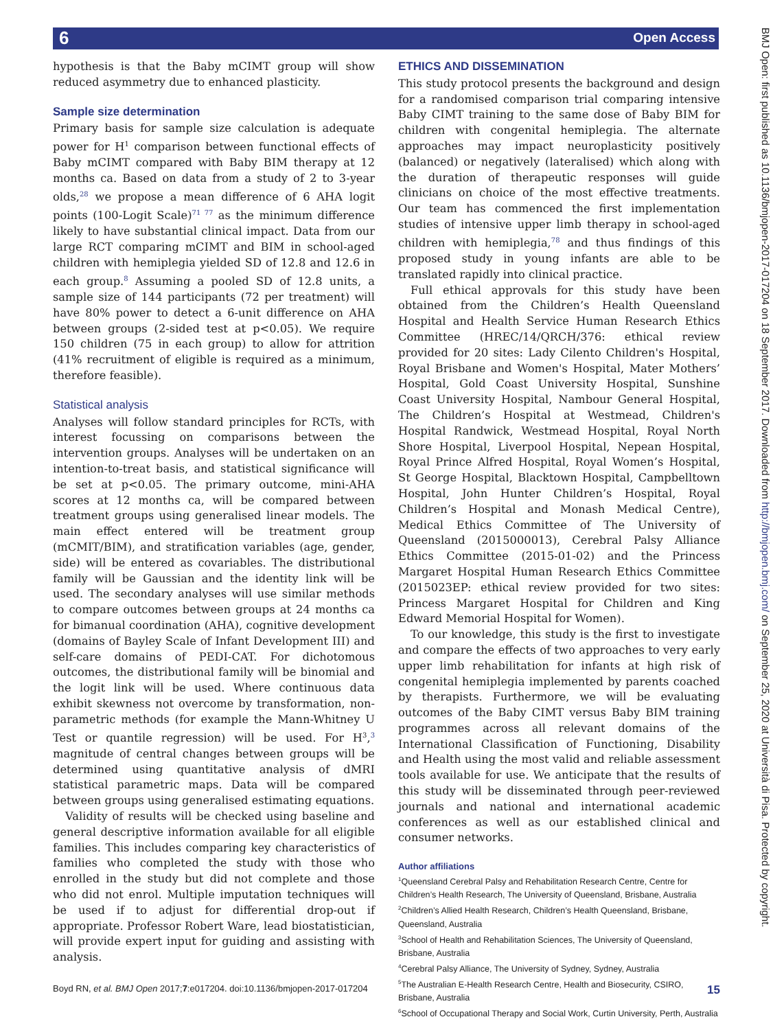6 Open Access
BMJ Open: first published as 10.1136/bmjopen-2017-017204 on 18 September 2017. Downloaded from http://bmjopen.bmj.com/ on September 25, 2020 at Università di Pisa. Protected by copyright.
hypothesis is that the Baby mCIMT group will show reduced asymmetry due to enhanced plasticity.
Sample size determination
Primary basis for sample size calculation is adequate power for H<sup>1</sup> comparison between functional effects of Baby mCIMT compared with Baby BIM therapy at 12 months ca. Based on data from a study of 2 to 3-year olds,<sup>28</sup> we propose a mean difference of 6 AHA logit points (100-Logit Scale)<sup>71 77</sup> as the minimum difference likely to have substantial clinical impact. Data from our large RCT comparing mCIMT and BIM in school-aged children with hemiplegia yielded SD of 12.8 and 12.6 in each group.<sup>8</sup> Assuming a pooled SD of 12.8 units, a sample size of 144 participants (72 per treatment) will have 80% power to detect a 6-unit difference on AHA between groups (2-sided test at p<0.05). We require 150 children (75 in each group) to allow for attrition (41% recruitment of eligible is required as a minimum, therefore feasible).
Statistical analysis
Analyses will follow standard principles for RCTs, with interest focussing on comparisons between the intervention groups. Analyses will be undertaken on an intention-to-treat basis, and statistical significance will be set at p<0.05. The primary outcome, mini-AHA scores at 12 months ca, will be compared between treatment groups using generalised linear models. The main effect entered will be treatment group (mCMIT/BIM), and stratification variables (age, gender, side) will be entered as covariables. The distributional family will be Gaussian and the identity link will be used. The secondary analyses will use similar methods to compare outcomes between groups at 24 months ca for bimanual coordination (AHA), cognitive development (domains of Bayley Scale of Infant Development III) and self-care domains of PEDI-CAT. For dichotomous outcomes, the distributional family will be binomial and the logit link will be used. Where continuous data exhibit skewness not overcome by transformation, non-parametric methods (for example the Mann-Whitney U Test or quantile regression) will be used. For H<sup>3</sup>,<sup>3</sup> magnitude of central changes between groups will be determined using quantitative analysis of dMRI statistical parametric maps. Data will be compared between groups using generalised estimating equations.
Validity of results will be checked using baseline and general descriptive information available for all eligible families. This includes comparing key characteristics of families who completed the study with those who enrolled in the study but did not complete and those who did not enrol. Multiple imputation techniques will be used if to adjust for differential drop-out if appropriate. Professor Robert Ware, lead biostatistician, will provide expert input for guiding and assisting with analysis.
ETHICS AND DISSEMINATION
This study protocol presents the background and design for a randomised comparison trial comparing intensive Baby CIMT training to the same dose of Baby BIM for children with congenital hemiplegia. The alternate approaches may impact neuroplasticity positively (balanced) or negatively (lateralised) which along with the duration of therapeutic responses will guide clinicians on choice of the most effective treatments. Our team has commenced the first implementation studies of intensive upper limb therapy in school-aged children with hemiplegia,<sup>78</sup> and thus findings of this proposed study in young infants are able to be translated rapidly into clinical practice.
Full ethical approvals for this study have been obtained from the Children’s Health Queensland Hospital and Health Service Human Research Ethics Committee (HREC/14/QRCH/376: ethical review provided for 20 sites: Lady Cilento Children's Hospital, Royal Brisbane and Women's Hospital, Mater Mothers’ Hospital, Gold Coast University Hospital, Sunshine Coast University Hospital, Nambour General Hospital, The Children’s Hospital at Westmead, Children's Hospital Randwick, Westmead Hospital, Royal North Shore Hospital, Liverpool Hospital, Nepean Hospital, Royal Prince Alfred Hospital, Royal Women’s Hospital, St George Hospital, Blacktown Hospital, Campbelltown Hospital, John Hunter Children’s Hospital, Royal Children’s Hospital and Monash Medical Centre), Medical Ethics Committee of The University of Queensland (2015000013), Cerebral Palsy Alliance Ethics Committee (2015-01-02) and the Princess Margaret Hospital Human Research Ethics Committee (2015023EP: ethical review provided for two sites: Princess Margaret Hospital for Children and King Edward Memorial Hospital for Women).
To our knowledge, this study is the first to investigate and compare the effects of two approaches to very early upper limb rehabilitation for infants at high risk of congenital hemiplegia implemented by parents coached by therapists. Furthermore, we will be evaluating outcomes of the Baby CIMT versus Baby BIM training programmes across all relevant domains of the International Classification of Functioning, Disability and Health using the most valid and reliable assessment tools available for use. We anticipate that the results of this study will be disseminated through peer-reviewed journals and national and international academic conferences as well as our established clinical and consumer networks.
Author affiliations
<sup>1</sup> Queensland Cerebral Palsy and Rehabilitation Research Centre, Centre for Children’s Health Research, The University of Queensland, Brisbane, Australia
<sup>2</sup> Children’s Allied Health Research, Children’s Health Queensland, Brisbane, Queensland, Australia
<sup>3</sup> School of Health and Rehabilitation Sciences, The University of Queensland, Brisbane, Australia
<sup>4</sup> Cerebral Palsy Alliance, The University of Sydney, Sydney, Australia
<sup>5</sup> The Australian E-Health Research Centre, Health and Biosecurity, CSIRO, Brisbane, Australia
<sup>6</sup> School of Occupational Therapy and Social Work, Curtin University, Perth, Australia
Boyd RN, et al. BMJ Open 2017;7:e017204. doi:10.1136/bmjopen-2017-017204 15